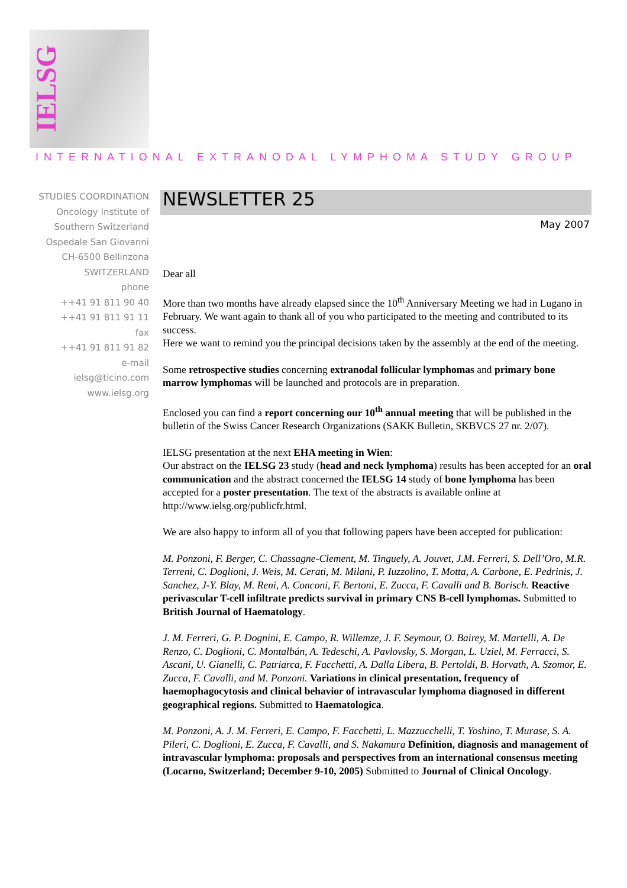IELSG
INTERNATIONAL EXTRANODAL LYMPHOMA STUDY GROUP
STUDIES COORDINATION
Oncology Institute of
Southern Switzerland
Ospedale San Giovanni
CH-6500 Bellinzona
SWITZERLAND
phone
++41 91 811 90 40
++41 91 811 91 11
fax
++41 91 811 91 82
e-mail
ielsg@ticino.com
www.ielsg.org
NEWSLETTER 25
May 2007
Dear all
More than two months have already elapsed since the 10<sup>th</sup> Anniversary Meeting we had in Lugano in February. We want again to thank all of you who participated to the meeting and contributed to its success.
Here we want to remind you the principal decisions taken by the assembly at the end of the meeting.
Some retrospective studies concerning extranodal follicular lymphomas and primary bone marrow lymphomas will be launched and protocols are in preparation.
Enclosed you can find a report concerning our 10<sup>th</sup> annual meeting that will be published in the bulletin of the Swiss Cancer Research Organizations (SAKK Bulletin, SKBVCS 27 nr. 2/07).
IELSG presentation at the next EHA meeting in Wien:
Our abstract on the IELSG 23 study (head and neck lymphoma) results has been accepted for an oral communication and the abstract concerned the IELSG 14 study of bone lymphoma has been accepted for a poster presentation. The text of the abstracts is available online at http://www.ielsg.org/publicfr.html.
We are also happy to inform all of you that following papers have been accepted for publication:
M. Ponzoni, F. Berger, C. Chassagne-Clement, M. Tinguely, A. Jouvet, J.M. Ferreri, S. Dell’Oro, M.R. Terreni, C. Doglioni, J. Weis, M. Cerati, M. Milani, P. Iuzzolino, T. Motta, A. Carbone, E. Pedrinis, J. Sanchez, J-Y. Blay, M. Reni, A. Conconi, F. Bertoni, E. Zucca, F. Cavalli and B. Borisch. Reactive perivascular T-cell infiltrate predicts survival in primary CNS B-cell lymphomas. Submitted to British Journal of Haematology.
J. M. Ferreri, G. P. Dognini, E. Campo, R. Willemze, J. F. Seymour, O. Bairey, M. Martelli, A. De Renzo, C. Doglioni, C. Montalbán, A. Tedeschi, A. Pavlovsky, S. Morgan, L. Uziel, M. Ferracci, S. Ascani, U. Gianelli, C. Patriarca, F. Facchetti, A. Dalla Libera, B. Pertoldi, B. Horvath, A. Szomor, E. Zucca, F. Cavalli, and M. Ponzoni. Variations in clinical presentation, frequency of haemophagocytosis and clinical behavior of intravascular lymphoma diagnosed in different geographical regions. Submitted to Haematologica.
M. Ponzoni, A. J. M. Ferreri, E. Campo, F. Facchetti, L. Mazzucchelli, T. Yoshino, T. Murase, S. A. Pileri, C. Doglioni, E. Zucca, F. Cavalli, and S. Nakamura Definition, diagnosis and management of intravascular lymphoma: proposals and perspectives from an international consensus meeting (Locarno, Switzerland; December 9-10, 2005) Submitted to Journal of Clinical Oncology.